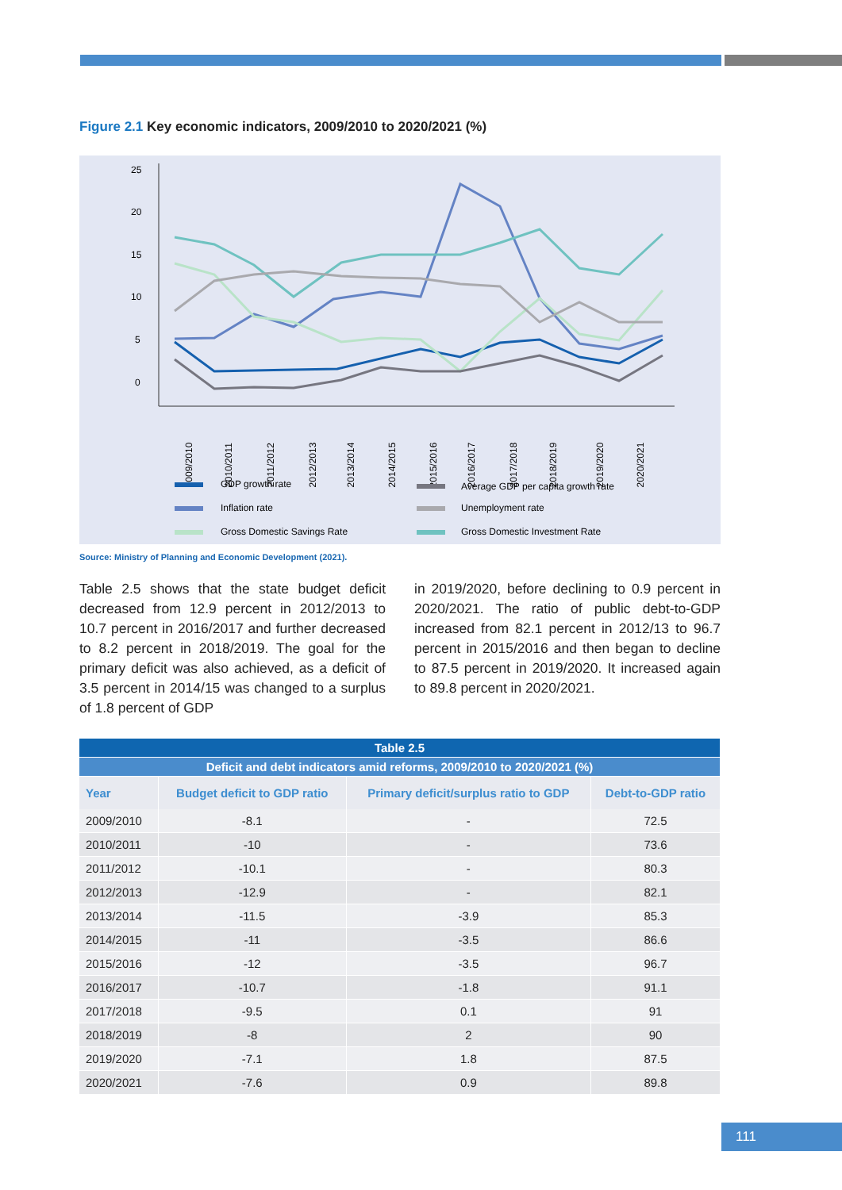Figure 2.1 Key economic indicators, 2009/2010 to 2020/2021 (%)
25
20
15
10
0
5
2009/2010
2010/2011
2011/2012
2012/2013
2013/2014
2014/2015
2015/2016
2016/2017
2017/2018
2018/2019
2019/2020
2020/2021
GDP growth rate
Average GDP per capita growth rate
Inflation rate
Unemployment rate
Gross Domestic Savings Rate
Gross Domestic Investment Rate
Source: Ministry of Planning and Economic Development (2021).
Table 2.5 shows that the state budget deficit decreased from 12.9 percent in 2012/2013 to 10.7 percent in 2016/2017 and further decreased to 8.2 percent in 2018/2019. The goal for the primary deficit was also achieved, as a deficit of 3.5 percent in 2014/15 was changed to a surplus of 1.8 percent of GDP
in 2019/2020, before declining to 0.9 percent in 2020/2021. The ratio of public debt-to-GDP increased from 82.1 percent in 2012/13 to 96.7 percent in 2015/2016 and then began to decline to 87.5 percent in 2019/2020. It increased again to 89.8 percent in 2020/2021.
| Table 2.5 | | | |
| Deficit and debt indicators amid reforms, 2009/2010 to 2020/2021 (%) | | | |
| Year | Budget deficit to GDP ratio | Primary deficit/surplus ratio to GDP | Debt-to-GDP ratio |
| 2009/2010 | -8.1 | - | 72.5 |
| 2010/2011 | -10 | - | 73.6 |
| 2011/2012 | -10.1 | - | 80.3 |
| 2012/2013 | -12.9 | - | 82.1 |
| 2013/2014 | -11.5 | -3.9 | 85.3 |
| 2014/2015 | -11 | -3.5 | 86.6 |
| 2015/2016 | -12 | -3.5 | 96.7 |
| 2016/2017 | -10.7 | -1.8 | 91.1 |
| 2017/2018 | -9.5 | 0.1 | 91 |
| 2018/2019 | -8 | 2 | 90 |
| 2019/2020 | -7.1 | 1.8 | 87.5 |
| 2020/2021 | -7.6 | 0.9 | 89.8 |
111